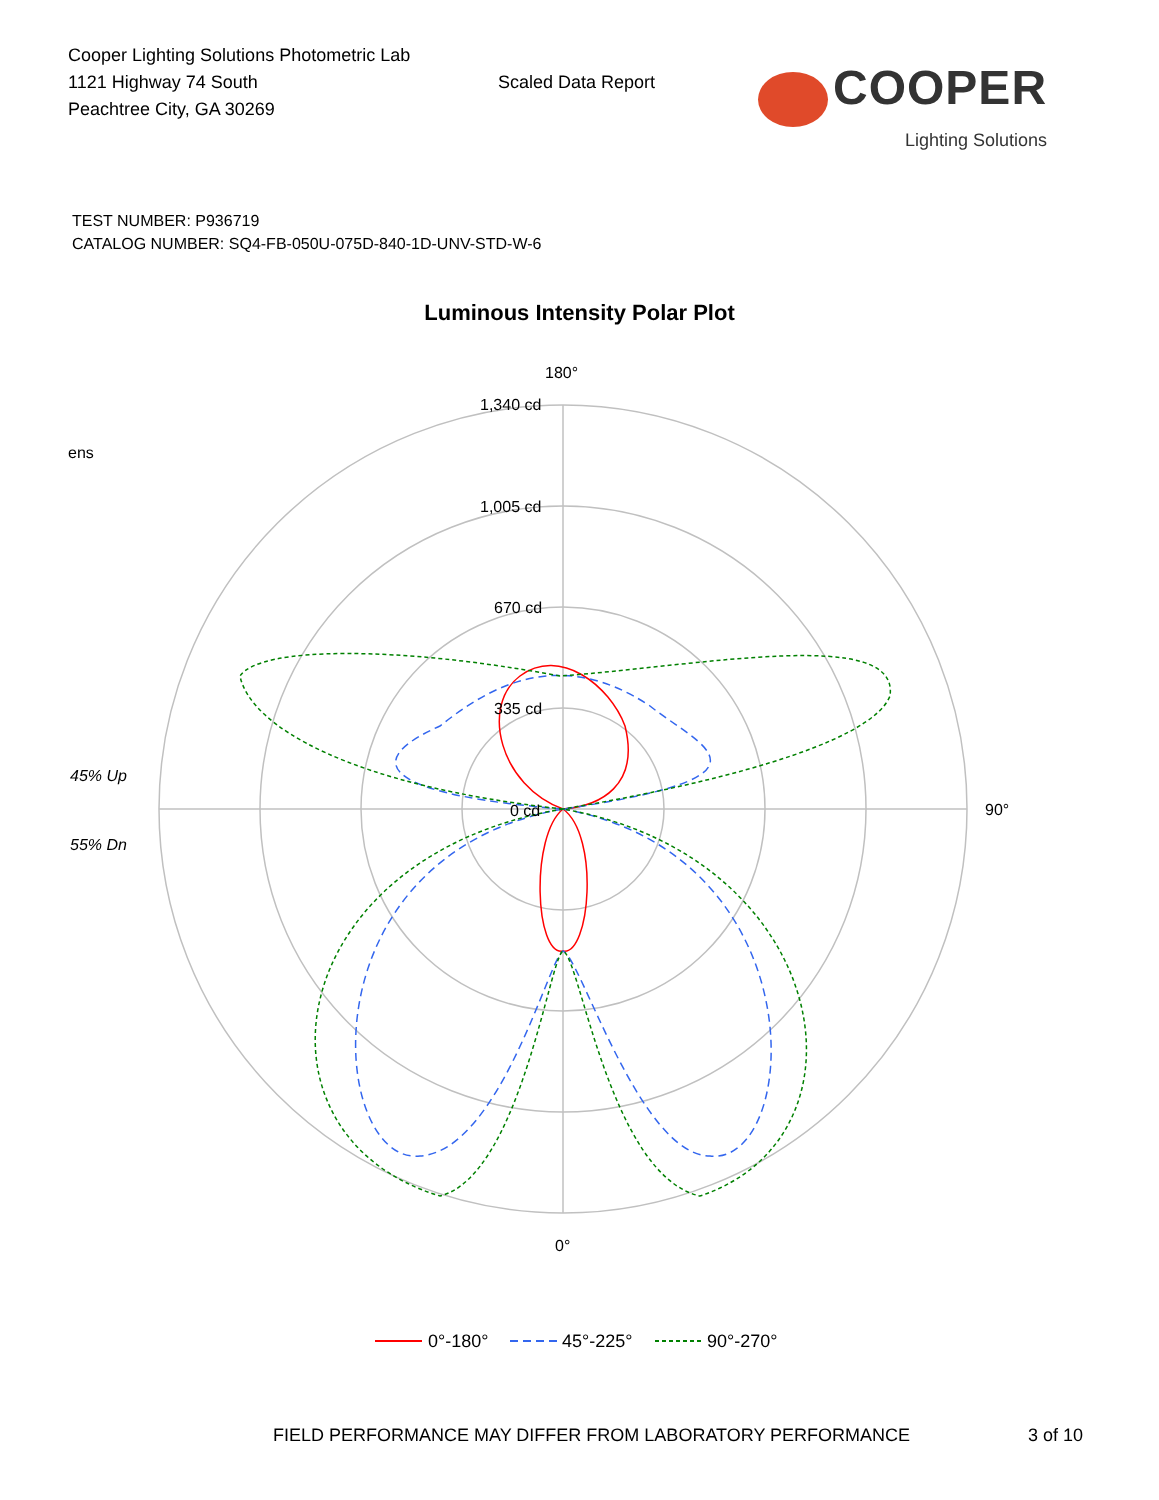Cooper Lighting Solutions Photometric Lab
1121 Highway 74 South
Peachtree City, GA 30269
Scaled Data Report
COOPER
Lighting Solutions
TEST NUMBER: P936719
CATALOG NUMBER: SQ4-FB-050U-075D-840-1D-UNV-STD-W-6
Luminous Intensity Polar Plot
180°
1,340 cd
1,005 cd
670 cd
335 cd
0 cd
90°
0°
45% Up
55% Dn
ens
0°-180°
45°-225°
90°-270°
FIELD PERFORMANCE MAY DIFFER FROM LABORATORY PERFORMANCE
3 of 10